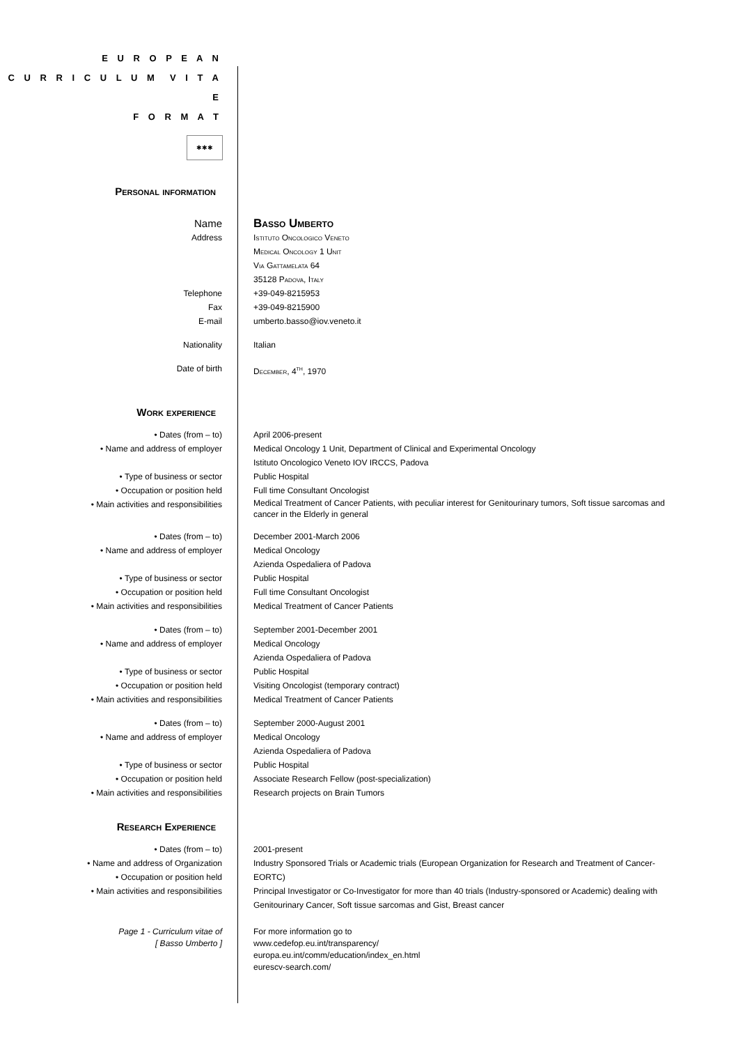E U R O P E A N
C U R R I C U L U M V I T A E
F O R M A T
✱✱✱
Personal information
Name Basso Umberto
Address Istituto Oncologico Veneto
Medical Oncology 1 Unit
Via Gattamelata 64
35128 Padova, Italy
Telephone +39-049-8215953
Fax +39-049-8215900
E-mail umberto.basso@iov.veneto.it
Nationality Italian
Date of birth December, 4<sup>th</sup>, 1970
Work experience
• Dates (from – to) April 2006-present
• Name and address of employer Medical Oncology 1 Unit, Department of Clinical and Experimental Oncology
Istituto Oncologico Veneto IOV IRCCS, Padova
• Type of business or sector Public Hospital
• Occupation or position held Full time Consultant Oncologist
• Main activities and responsibilities
Medical Treatment of Cancer Patients, with peculiar interest for Genitourinary tumors, Soft tissue sarcomas and cancer in the Elderly in general
• Dates (from – to) December 2001-March 2006
• Name and address of employer Medical Oncology
Azienda Ospedaliera of Padova
• Type of business or sector Public Hospital
• Occupation or position held Full time Consultant Oncologist
• Main activities and responsibilities Medical Treatment of Cancer Patients
• Dates (from – to) September 2001-December 2001
• Name and address of employer Medical Oncology
Azienda Ospedaliera of Padova
• Type of business or sector Public Hospital
• Occupation or position held Visiting Oncologist (temporary contract)
• Main activities and responsibilities Medical Treatment of Cancer Patients
• Dates (from – to) September 2000-August 2001
• Name and address of employer Medical Oncology
Azienda Ospedaliera of Padova
• Type of business or sector Public Hospital
• Occupation or position held Associate Research Fellow (post-specialization)
• Main activities and responsibilities Research projects on Brain Tumors
Research Experience
• Dates (from – to) 2001-present
• Name and address of Organization
• Occupation or position held
Industry Sponsored Trials or Academic trials (European Organization for Research and Treatment of Cancer-EORTC)
• Main activities and responsibilities Principal Investigator or Co-Investigator for more than 40 trials (Industry-sponsored or Academic) dealing with Genitourinary Cancer, Soft tissue sarcomas and Gist, Breast cancer
Page 1 - Curriculum vitae of
[ Basso Umberto ]
For more information go to
www.cedefop.eu.int/transparency/
europa.eu.int/comm/education/index_en.html
eurescv-search.com/